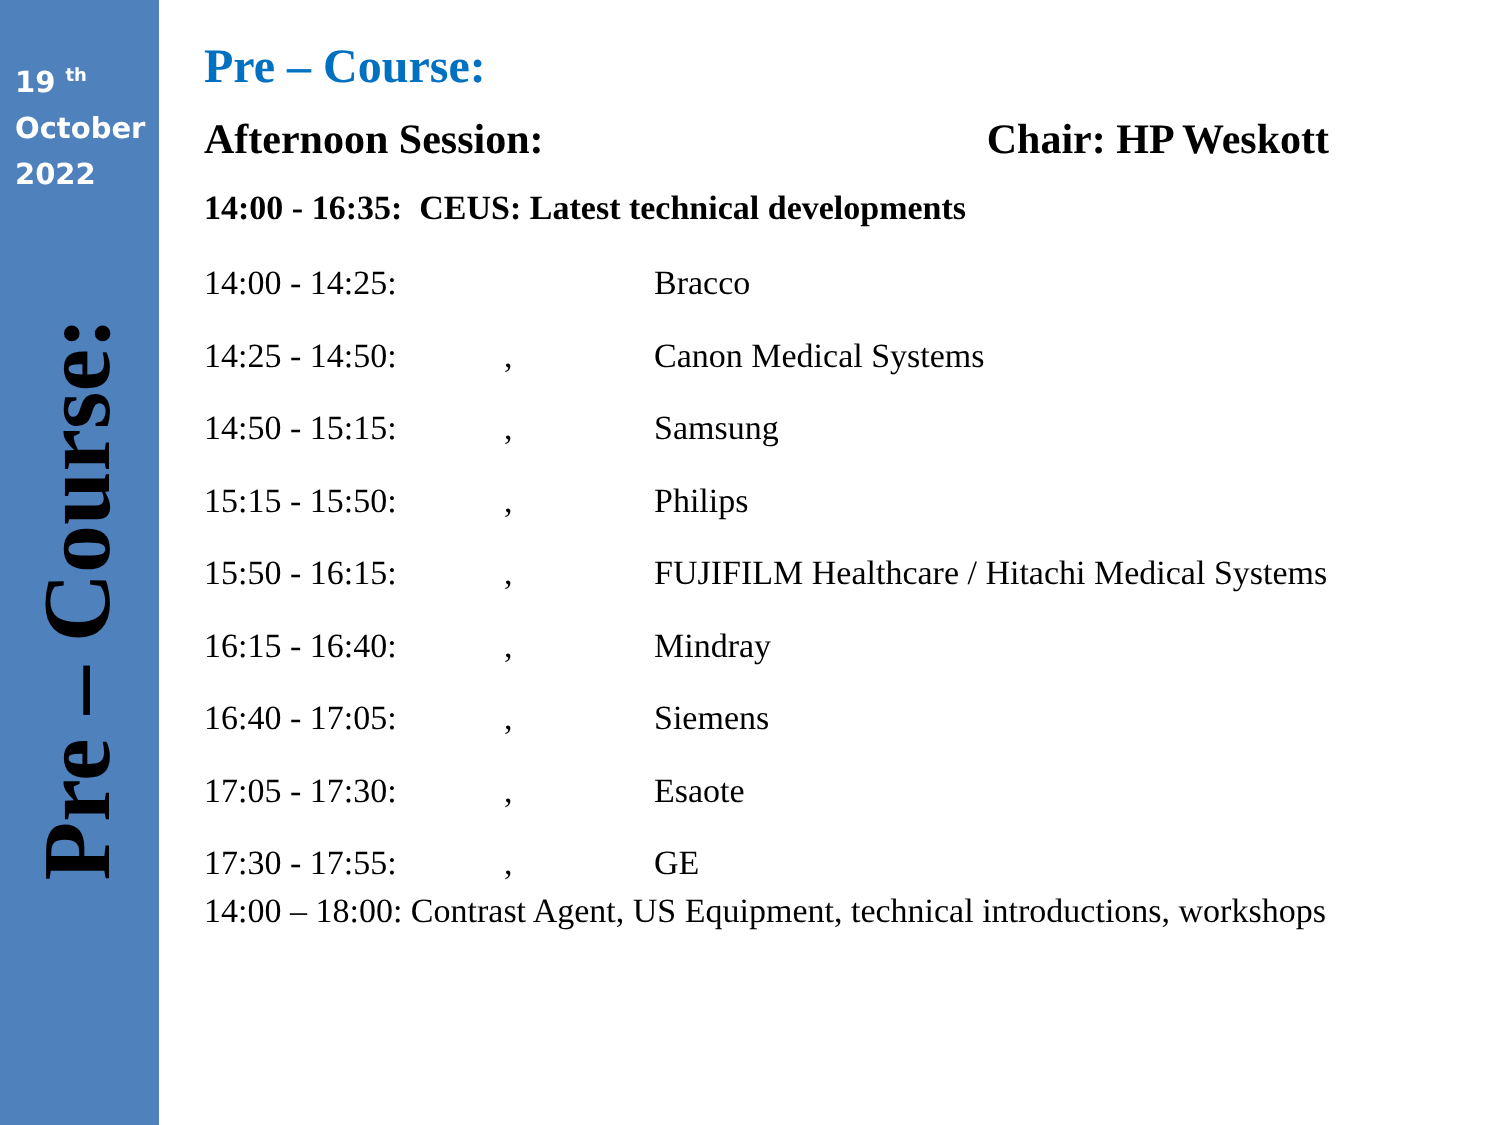19 <sup>th</sup>
October
2022
Pre – Course:
Pre – Course:
Afternoon Session: Chair: HP Weskott
14:00 - 16:35: CEUS: Latest technical developments
| 14:00 - 14:25: | | Bracco |
| 14:25 - 14:50: | , | Canon Medical Systems |
| 14:50 - 15:15: | , | Samsung |
| 15:15 - 15:50: | , | Philips |
| 15:50 - 16:15: | , | FUJIFILM Healthcare / Hitachi Medical Systems |
| 16:15 - 16:40: | , | Mindray |
| 16:40 - 17:05: | , | Siemens |
| 17:05 - 17:30: | , | Esaote |
| 17:30 - 17:55: | , | GE |
14:00 – 18:00: Contrast Agent, US Equipment, technical introductions, workshops